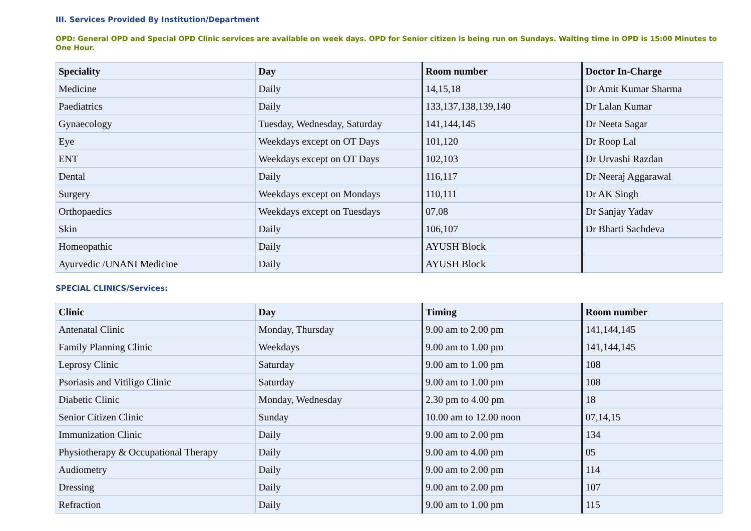III. Services Provided By Institution/Department
OPD: General OPD and Special OPD Clinic services are available on week days. OPD for Senior citizen is being run on Sundays. Waiting time in OPD is 15:00 Minutes to One Hour.
| Speciality | Day | Room number | Doctor In-Charge |
| --- | --- | --- | --- |
| Medicine | Daily | 14,15,18 | Dr Amit Kumar Sharma |
| Paediatrics | Daily | 133,137,138,139,140 | Dr Lalan Kumar |
| Gynaecology | Tuesday, Wednesday, Saturday | 141,144,145 | Dr Neeta Sagar |
| Eye | Weekdays except on OT Days | 101,120 | Dr Roop Lal |
| ENT | Weekdays except on OT Days | 102,103 | Dr Urvashi Razdan |
| Dental | Daily | 116,117 | Dr Neeraj Aggarawal |
| Surgery | Weekdays except on Mondays | 110,111 | Dr AK Singh |
| Orthopaedics | Weekdays except on Tuesdays | 07,08 | Dr Sanjay Yadav |
| Skin | Daily | 106,107 | Dr Bharti Sachdeva |
| Homeopathic | Daily | AYUSH Block | |
| Ayurvedic /UNANI Medicine | Daily | AYUSH Block | |
SPECIAL CLINICS/Services:
| Clinic | Day | Timing | Room number |
| --- | --- | --- | --- |
| Antenatal Clinic | Monday, Thursday | 9.00 am to 2.00 pm | 141,144,145 |
| Family Planning Clinic | Weekdays | 9.00 am to 1.00 pm | 141,144,145 |
| Leprosy Clinic | Saturday | 9.00 am to 1.00 pm | 108 |
| Psoriasis and Vitiligo Clinic | Saturday | 9.00 am to 1.00 pm | 108 |
| Diabetic Clinic | Monday, Wednesday | 2.30 pm to 4.00 pm | 18 |
| Senior Citizen Clinic | Sunday | 10.00 am to 12.00 noon | 07,14,15 |
| Immunization Clinic | Daily | 9.00 am to 2.00 pm | 134 |
| Physiotherapy & Occupational Therapy | Daily | 9.00 am to 4.00 pm | 05 |
| Audiometry | Daily | 9.00 am to 2.00 pm | 114 |
| Dressing | Daily | 9.00 am to 2.00 pm | 107 |
| Refraction | Daily | 9.00 am to 1.00 pm | 115 |